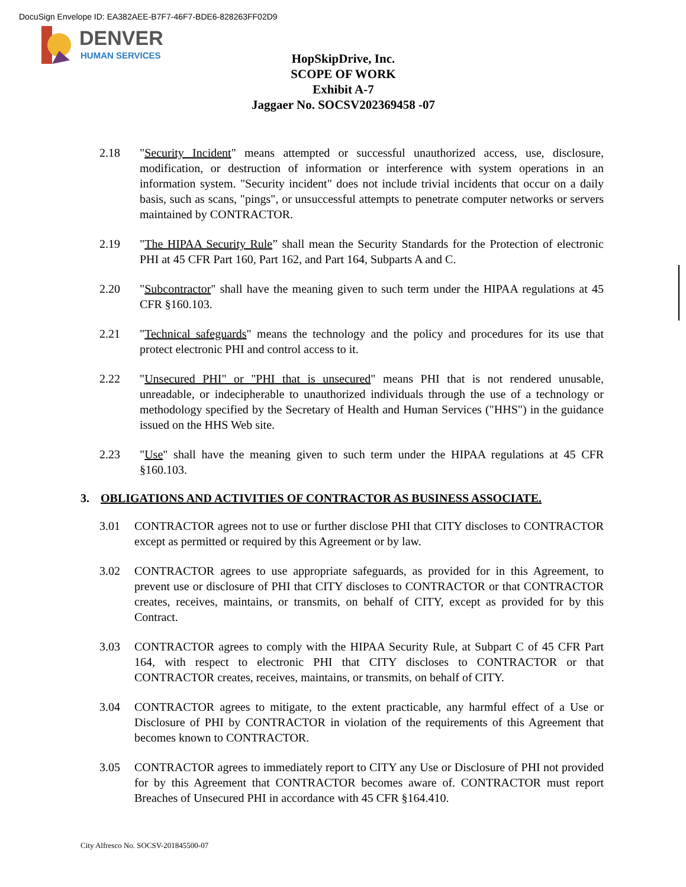DocuSign Envelope ID: EA382AEE-B7F7-46F7-BDE6-828263FF02D9
DENVER
HUMAN SERVICES
HopSkipDrive, Inc.
SCOPE OF WORK
Exhibit A-7
Jaggaer No. SOCSV202369458 -07
2.18 "Security Incident" means attempted or successful unauthorized access, use, disclosure, modification, or destruction of information or interference with system operations in an information system. "Security incident" does not include trivial incidents that occur on a daily basis, such as scans, "pings", or unsuccessful attempts to penetrate computer networks or servers maintained by CONTRACTOR.
2.19 "The HIPAA Security Rule” shall mean the Security Standards for the Protection of electronic PHI at 45 CFR Part 160, Part 162, and Part 164, Subparts A and C.
2.20 "Subcontractor" shall have the meaning given to such term under the HIPAA regulations at 45 CFR §160.103.
2.21 "Technical safeguards" means the technology and the policy and procedures for its use that protect electronic PHI and control access to it.
2.22 "Unsecured PHI" or "PHI that is unsecured" means PHI that is not rendered unusable, unreadable, or indecipherable to unauthorized individuals through the use of a technology or methodology specified by the Secretary of Health and Human Services ("HHS") in the guidance issued on the HHS Web site.
2.23 "Use" shall have the meaning given to such term under the HIPAA regulations at 45 CFR §160.103.
3. OBLIGATIONS AND ACTIVITIES OF CONTRACTOR AS BUSINESS ASSOCIATE.
3.01 CONTRACTOR agrees not to use or further disclose PHI that CITY discloses to CONTRACTOR except as permitted or required by this Agreement or by law.
3.02 CONTRACTOR agrees to use appropriate safeguards, as provided for in this Agreement, to prevent use or disclosure of PHI that CITY discloses to CONTRACTOR or that CONTRACTOR creates, receives, maintains, or transmits, on behalf of CITY, except as provided for by this Contract.
3.03 CONTRACTOR agrees to comply with the HIPAA Security Rule, at Subpart C of 45 CFR Part 164, with respect to electronic PHI that CITY discloses to CONTRACTOR or that CONTRACTOR creates, receives, maintains, or transmits, on behalf of CITY.
3.04 CONTRACTOR agrees to mitigate, to the extent practicable, any harmful effect of a Use or Disclosure of PHI by CONTRACTOR in violation of the requirements of this Agreement that becomes known to CONTRACTOR.
3.05 CONTRACTOR agrees to immediately report to CITY any Use or Disclosure of PHI not provided for by this Agreement that CONTRACTOR becomes aware of. CONTRACTOR must report Breaches of Unsecured PHI in accordance with 45 CFR §164.410.
City Alfresco No. SOCSV-201845500-07